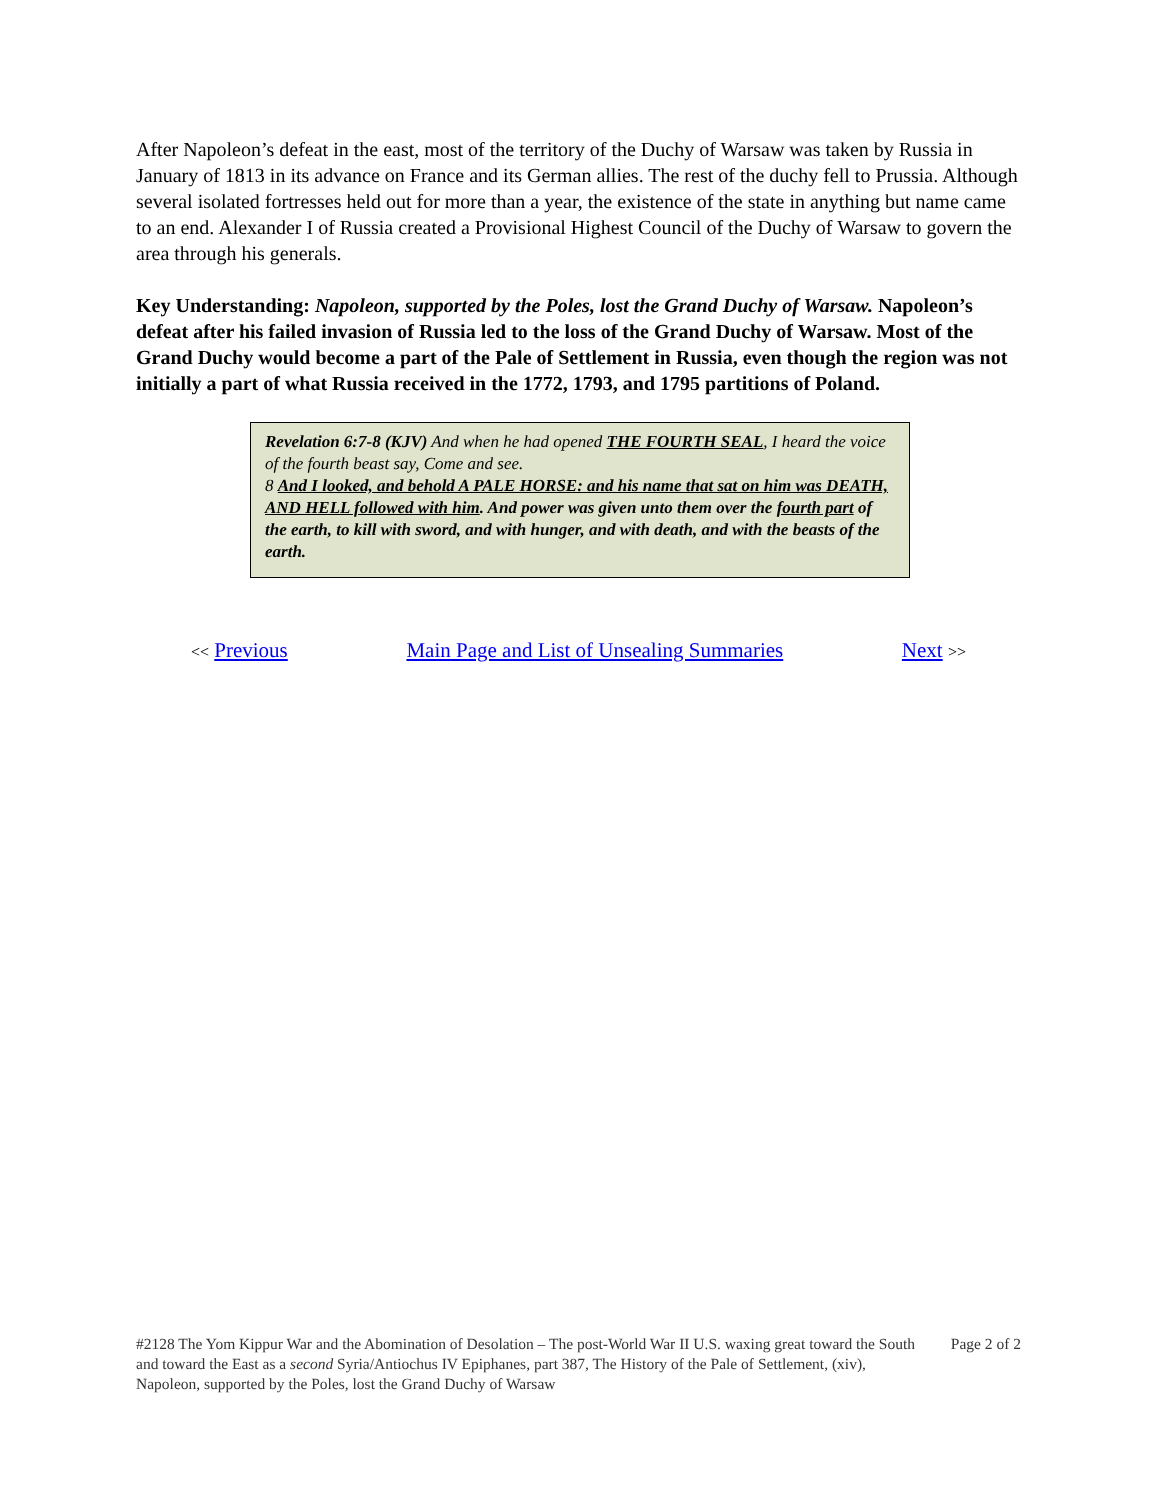After Napoleon’s defeat in the east, most of the territory of the Duchy of Warsaw was taken by Russia in January of 1813 in its advance on France and its German allies. The rest of the duchy fell to Prussia. Although several isolated fortresses held out for more than a year, the existence of the state in anything but name came to an end. Alexander I of Russia created a Provisional Highest Council of the Duchy of Warsaw to govern the area through his generals.
Key Understanding: Napoleon, supported by the Poles, lost the Grand Duchy of Warsaw. Napoleon’s defeat after his failed invasion of Russia led to the loss of the Grand Duchy of Warsaw. Most of the Grand Duchy would become a part of the Pale of Settlement in Russia, even though the region was not initially a part of what Russia received in the 1772, 1793, and 1795 partitions of Poland.
Revelation 6:7-8 (KJV) And when he had opened THE FOURTH SEAL, I heard the voice of the fourth beast say, Come and see.
8 And I looked, and behold A PALE HORSE: and his name that sat on him was DEATH, AND HELL followed with him. And power was given unto them over the fourth part of the earth, to kill with sword, and with hunger, and with death, and with the beasts of the earth.
<< Previous Main Page and List of Unsealing Summaries Next >>
#2128 The Yom Kippur War and the Abomination of Desolation – The post-World War II U.S. waxing great toward the South and toward the East as a second Syria/Antiochus IV Epiphanes, part 387, The History of the Pale of Settlement, (xiv), Napoleon, supported by the Poles, lost the Grand Duchy of Warsaw
Page 2 of 2